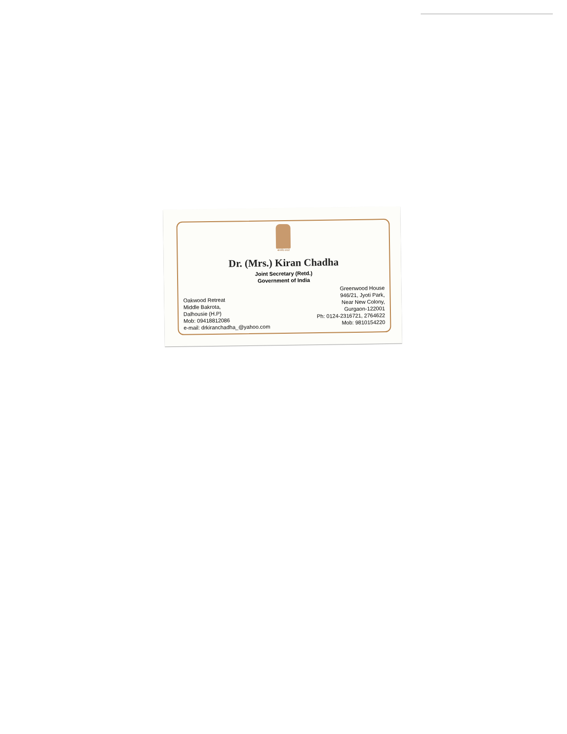सत्यमेव जयते
Dr. (Mrs.) Kiran Chadha
Joint Secretary (Retd.)
Government of India
Oakwood Retreat
Middle Bakrota,
Dalhousie (H.P)
Mob: 09418812086
e-mail: drkiranchadha_@yahoo.com
Greenwood House
946/21, Jyoti Park,
Near New Colony,
Gurgaon-122001
Ph: 0124-2316721, 2764622
Mob: 9810154220